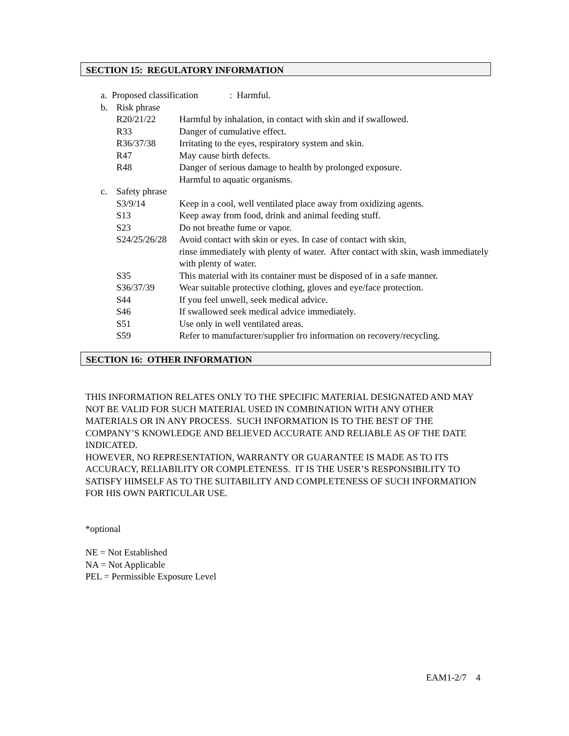SECTION 15: REGULATORY INFORMATION
a. Proposed classification: Harmful.
b. Risk phrase
R20/21/22 Harmful by inhalation, in contact with skin and if swallowed.
R33 Danger of cumulative effect.
R36/37/38 Irritating to the eyes, respiratory system and skin.
R47 May cause birth defects.
R48 Danger of serious damage to health by prolonged exposure.
Harmful to aquatic organisms.
c. Safety phrase
S3/9/14 Keep in a cool, well ventilated place away from oxidizing agents.
S13 Keep away from food, drink and animal feeding stuff.
S23 Do not breathe fume or vapor.
S24/25/26/28 Avoid contact with skin or eyes. In case of contact with skin,
rinse immediately with plenty of water. After contact with skin, wash immediately with plenty of water.
S35 This material with its container must be disposed of in a safe manner.
S36/37/39 Wear suitable protective clothing, gloves and eye/face protection.
S44 If you feel unwell, seek medical advice.
S46 If swallowed seek medical advice immediately.
S51 Use only in well ventilated areas.
S59 Refer to manufacturer/supplier fro information on recovery/recycling.
SECTION 16: OTHER INFORMATION
THIS INFORMATION RELATES ONLY TO THE SPECIFIC MATERIAL DESIGNATED AND MAY NOT BE VALID FOR SUCH MATERIAL USED IN COMBINATION WITH ANY OTHER MATERIALS OR IN ANY PROCESS. SUCH INFORMATION IS TO THE BEST OF THE COMPANY’S KNOWLEDGE AND BELIEVED ACCURATE AND RELIABLE AS OF THE DATE INDICATED.
HOWEVER, NO REPRESENTATION, WARRANTY OR GUARANTEE IS MADE AS TO ITS ACCURACY, RELIABILITY OR COMPLETENESS. IT IS THE USER’S RESPONSIBILITY TO SATISFY HIMSELF AS TO THE SUITABILITY AND COMPLETENESS OF SUCH INFORMATION FOR HIS OWN PARTICULAR USE.
*optional
NE = Not Established
NA = Not Applicable
PEL = Permissible Exposure Level
EAM1-2/7 4